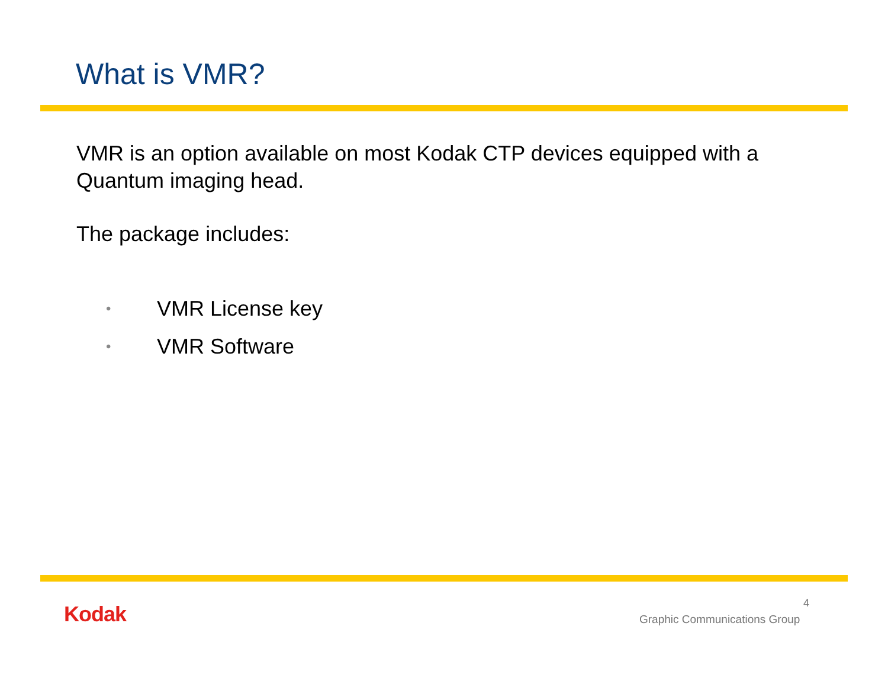What is VMR?
VMR is an option available on most Kodak CTP devices equipped with a Quantum imaging head.
The package includes:
• VMR License key
• VMR Software
Kodak 4
Graphic Communications Group